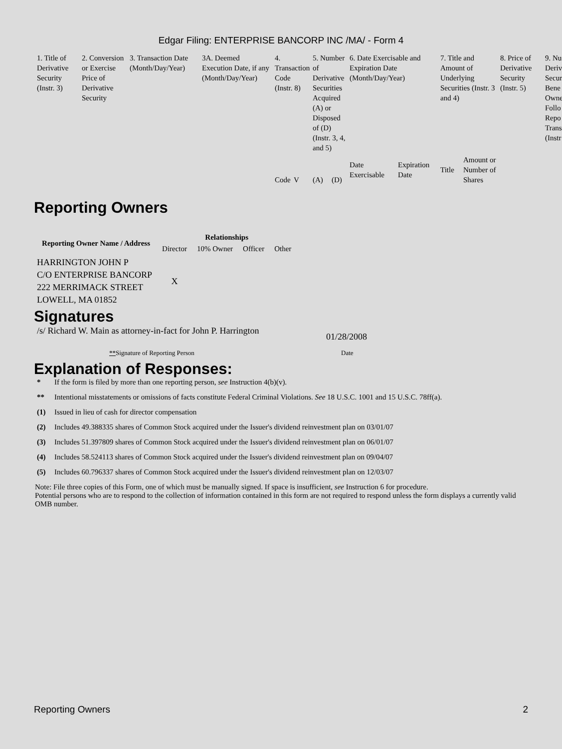Edgar Filing: ENTERPRISE BANCORP INC /MA/ - Form 4
| 1. Title of Derivative Security (Instr. 3) | 2. Conversion or Exercise Price of Derivative Security | 3. Transaction Date (Month/Day/Year) | 3A. Deemed Execution Date, if any (Month/Day/Year) | 4. Transaction Code (Instr. 8) | | 5. Number of Derivative Securities Acquired (A) or Disposed of (D) (Instr. 3, 4, and 5) | | 6. Date Exercisable and Expiration Date (Month/Day/Year) | | 7. Title and Amount of Underlying Securities (Instr. 3 and 4) | | 8. Price of Derivative Security (Instr. 5) | 9. Nu Deriv Secur Bene Owne Follo Repo Trans (Instr |
| | | | | Code | V | (A) | (D) | Date Exercisable | Expiration Date | Title | Amount or Number of Shares | | |
Reporting Owners
| Reporting Owner Name / Address | Relationships | | | |
| --- | --- | --- | --- | --- |
| | Director | 10% Owner | Officer | Other |
| HARRINGTON JOHN P C/O ENTERPRISE BANCORP 222 MERRIMACK STREET LOWELL, MA 01852 | X | | | |
Signatures
/s/ Richard W. Main as attorney-in-fact for John P. Harrington
01/28/2008
**Signature of Reporting Person Date
Explanation of Responses:
* If the form is filed by more than one reporting person, see Instruction 4(b)(v).
** Intentional misstatements or omissions of facts constitute Federal Criminal Violations. See 18 U.S.C. 1001 and 15 U.S.C. 78ff(a).
(1) Issued in lieu of cash for director compensation
(2) Includes 49.388335 shares of Common Stock acquired under the Issuer's dividend reinvestment plan on 03/01/07
(3) Includes 51.397809 shares of Common Stock acquired under the Issuer's dividend reinvestment plan on 06/01/07
(4) Includes 58.524113 shares of Common Stock acquired under the Issuer's dividend reinvestment plan on 09/04/07
(5) Includes 60.796337 shares of Common Stock acquired under the Issuer's dividend reinvestment plan on 12/03/07
Note: File three copies of this Form, one of which must be manually signed. If space is insufficient, see Instruction 6 for procedure.
Potential persons who are to respond to the collection of information contained in this form are not required to respond unless the form displays a currently valid OMB number.
Reporting Owners 2